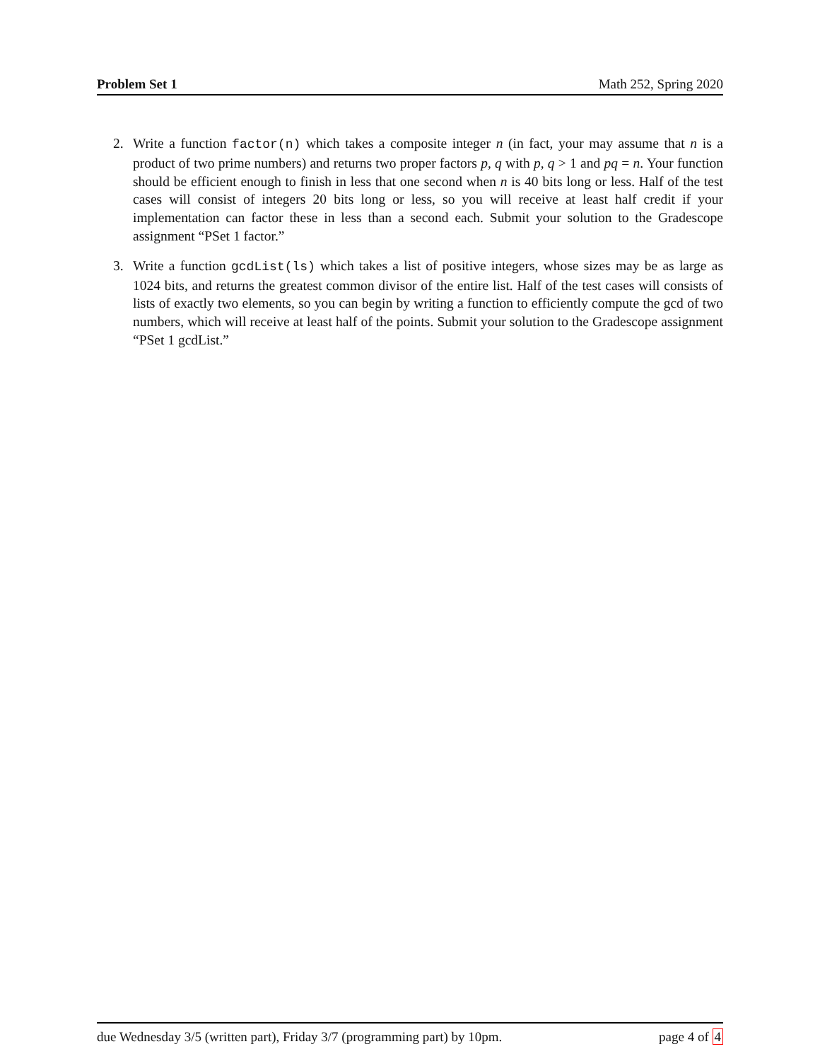Problem Set 1 Math 252, Spring 2020
2. Write a function factor(n) which takes a composite integer n (in fact, your may assume that n is a product of two prime numbers) and returns two proper factors p, q with p, q > 1 and pq = n. Your function should be efficient enough to finish in less that one second when n is 40 bits long or less. Half of the test cases will consist of integers 20 bits long or less, so you will receive at least half credit if your implementation can factor these in less than a second each. Submit your solution to the Gradescope assignment “PSet 1 factor.”
3. Write a function gcdList(ls) which takes a list of positive integers, whose sizes may be as large as 1024 bits, and returns the greatest common divisor of the entire list. Half of the test cases will consists of lists of exactly two elements, so you can begin by writing a function to efficiently compute the gcd of two numbers, which will receive at least half of the points. Submit your solution to the Gradescope assignment “PSet 1 gcdList.”
due Wednesday 3/5 (written part), Friday 3/7 (programming part) by 10pm. page 4 of 4